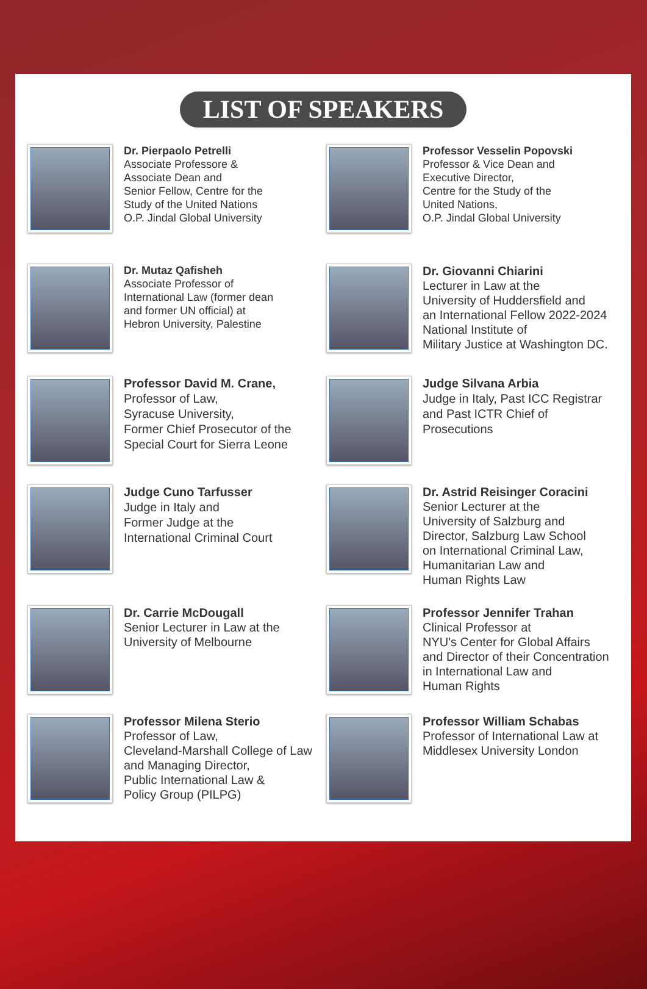LIST OF SPEAKERS
Dr. Pierpaolo Petrelli
Associate Professore &
Associate Dean and
Senior Fellow, Centre for the
Study of the United Nations
O.P. Jindal Global University
Professor Vesselin Popovski
Professor & Vice Dean and
Executive Director,
Centre for the Study of the
United Nations,
O.P. Jindal Global University
Dr. Mutaz Qafisheh
Associate Professor of
International Law (former dean
and former UN official) at
Hebron University, Palestine
Dr. Giovanni Chiarini
Lecturer in Law at the
University of Huddersfield and
an International Fellow 2022-2024
National Institute of
Military Justice at Washington DC.
Professor David M. Crane,
Professor of Law,
Syracuse University,
Former Chief Prosecutor of the
Special Court for Sierra Leone
Judge Silvana Arbia
Judge in Italy, Past ICC Registrar
and Past ICTR Chief of
Prosecutions
Judge Cuno Tarfusser
Judge in Italy and
Former Judge at the
International Criminal Court
Dr. Astrid Reisinger Coracini
Senior Lecturer at the
University of Salzburg and
Director, Salzburg Law School
on International Criminal Law,
Humanitarian Law and
Human Rights Law
Dr. Carrie McDougall
Senior Lecturer in Law at the
University of Melbourne
Professor Jennifer Trahan
Clinical Professor at
NYU's Center for Global Affairs
and Director of their Concentration
in International Law and
Human Rights
Professor Milena Sterio
Professor of Law,
Cleveland-Marshall College of Law
and Managing Director,
Public International Law &
Policy Group (PILPG)
Professor William Schabas
Professor of International Law at
Middlesex University London